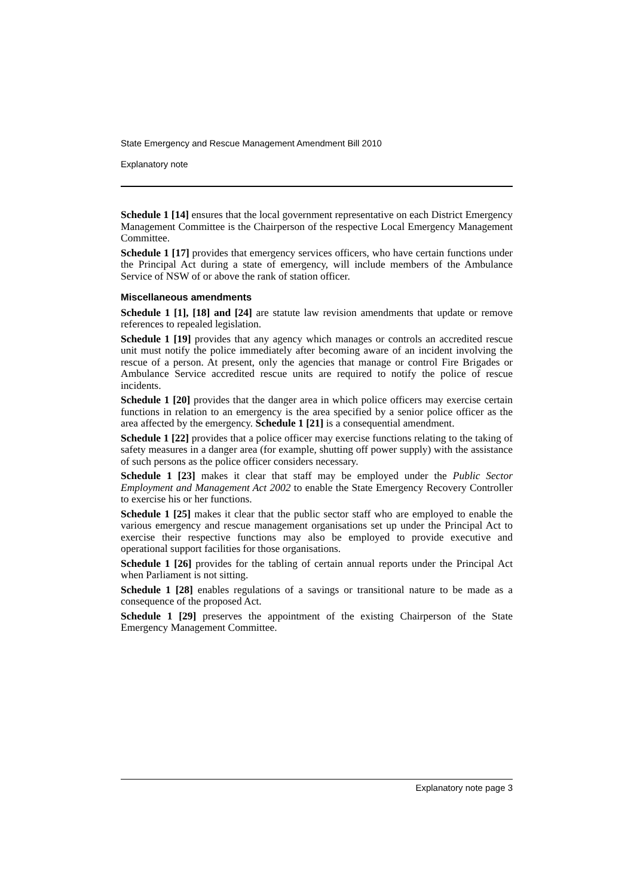State Emergency and Rescue Management Amendment Bill 2010
Explanatory note
Schedule 1 [14] ensures that the local government representative on each District Emergency Management Committee is the Chairperson of the respective Local Emergency Management Committee.
Schedule 1 [17] provides that emergency services officers, who have certain functions under the Principal Act during a state of emergency, will include members of the Ambulance Service of NSW of or above the rank of station officer.
Miscellaneous amendments
Schedule 1 [1], [18] and [24] are statute law revision amendments that update or remove references to repealed legislation.
Schedule 1 [19] provides that any agency which manages or controls an accredited rescue unit must notify the police immediately after becoming aware of an incident involving the rescue of a person. At present, only the agencies that manage or control Fire Brigades or Ambulance Service accredited rescue units are required to notify the police of rescue incidents.
Schedule 1 [20] provides that the danger area in which police officers may exercise certain functions in relation to an emergency is the area specified by a senior police officer as the area affected by the emergency. Schedule 1 [21] is a consequential amendment.
Schedule 1 [22] provides that a police officer may exercise functions relating to the taking of safety measures in a danger area (for example, shutting off power supply) with the assistance of such persons as the police officer considers necessary.
Schedule 1 [23] makes it clear that staff may be employed under the Public Sector Employment and Management Act 2002 to enable the State Emergency Recovery Controller to exercise his or her functions.
Schedule 1 [25] makes it clear that the public sector staff who are employed to enable the various emergency and rescue management organisations set up under the Principal Act to exercise their respective functions may also be employed to provide executive and operational support facilities for those organisations.
Schedule 1 [26] provides for the tabling of certain annual reports under the Principal Act when Parliament is not sitting.
Schedule 1 [28] enables regulations of a savings or transitional nature to be made as a consequence of the proposed Act.
Schedule 1 [29] preserves the appointment of the existing Chairperson of the State Emergency Management Committee.
Explanatory note page 3